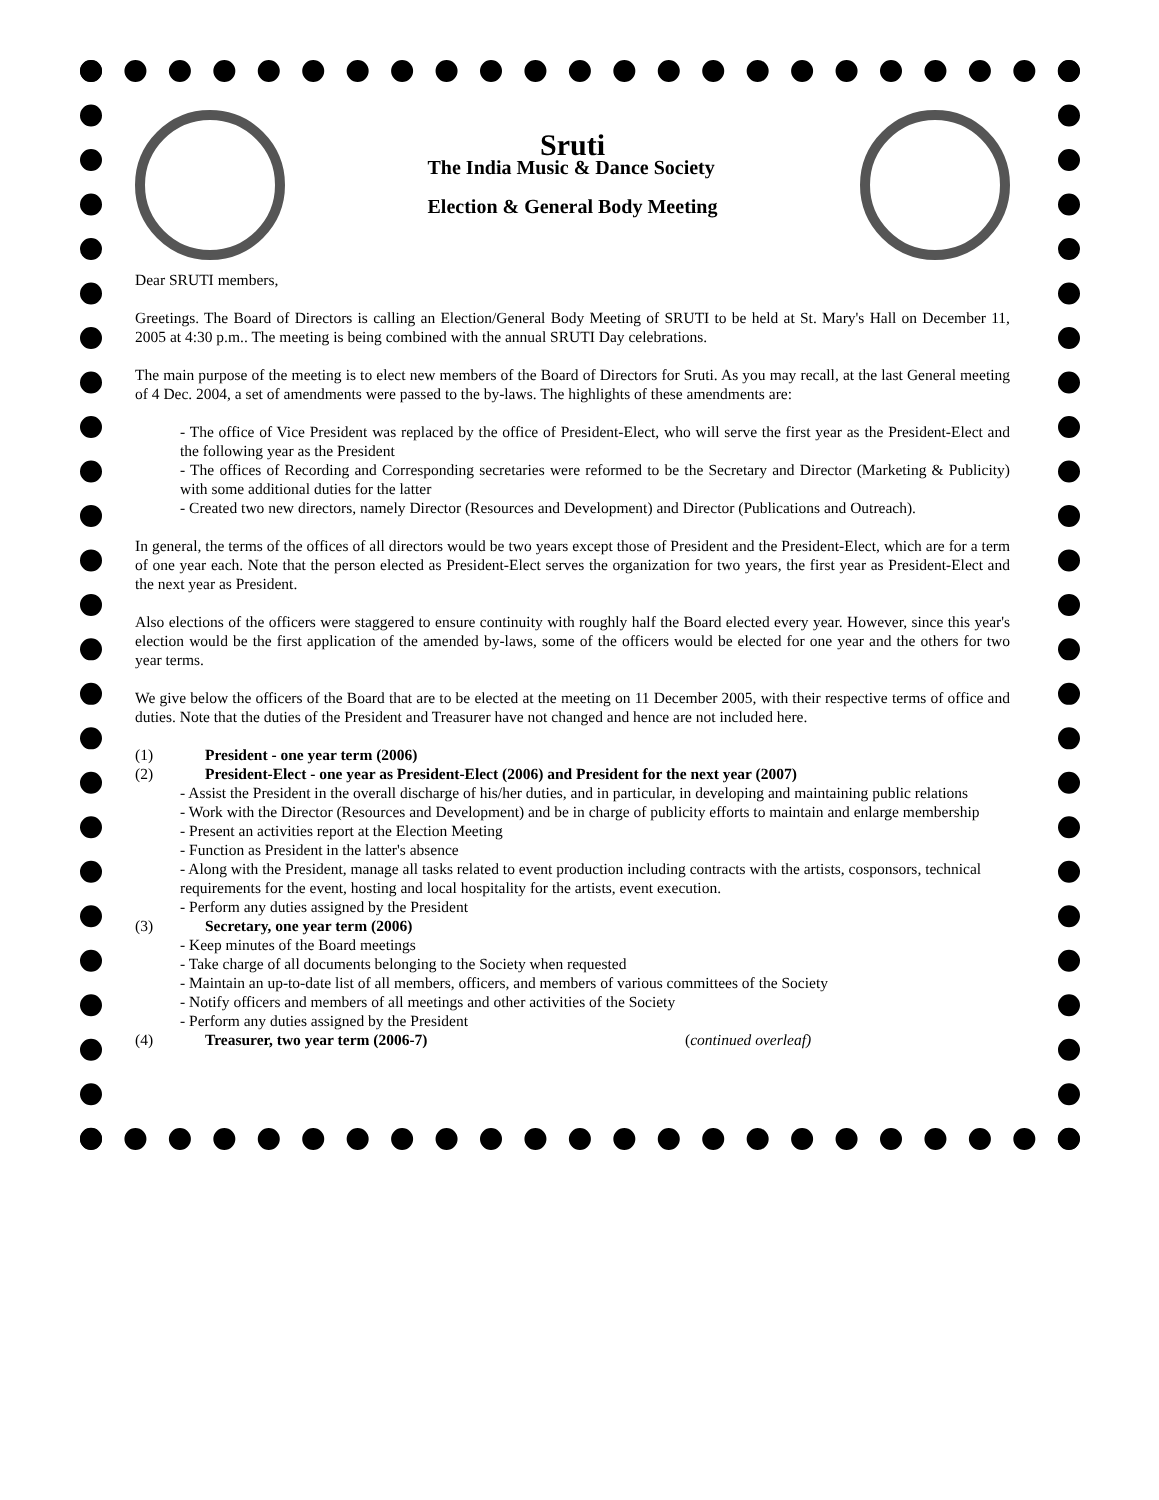Sruti
The India Music & Dance Society
Election & General Body Meeting
Dear SRUTI members,
Greetings. The Board of Directors is calling an Election/General Body Meeting of SRUTI to be held at St. Mary's Hall on December 11, 2005 at 4:30 p.m.. The meeting is being combined with the annual SRUTI Day celebrations.
The main purpose of the meeting is to elect new members of the Board of Directors for Sruti. As you may recall, at the last General meeting of 4 Dec. 2004, a set of amendments were passed to the by-laws. The highlights of these amendments are:
- The office of Vice President was replaced by the office of President-Elect, who will serve the first year as the President-Elect and the following year as the President
- The offices of Recording and Corresponding secretaries were reformed to be the Secretary and Director (Marketing & Publicity) with some additional duties for the latter
- Created two new directors, namely Director (Resources and Development) and Director (Publications and Outreach).
In general, the terms of the offices of all directors would be two years except those of President and the President-Elect, which are for a term of one year each. Note that the person elected as President-Elect serves the organization for two years, the first year as President-Elect and the next year as President.
Also elections of the officers were staggered to ensure continuity with roughly half the Board elected every year. However, since this year's election would be the first application of the amended by-laws, some of the officers would be elected for one year and the others for two year terms.
We give below the officers of the Board that are to be elected at the meeting on 11 December 2005, with their respective terms of office and duties. Note that the duties of the President and Treasurer have not changed and hence are not included here.
(1) President - one year term (2006)
(2) President-Elect - one year as President-Elect (2006) and President for the next year (2007)
- Assist the President in the overall discharge of his/her duties, and in particular, in developing and maintaining public relations
- Work with the Director (Resources and Development) and be in charge of publicity efforts to maintain and enlarge membership
- Present an activities report at the Election Meeting
- Function as President in the latter's absence
- Along with the President, manage all tasks related to event production including contracts with the artists, cosponsors, technical requirements for the event, hosting and local hospitality for the artists, event execution.
- Perform any duties assigned by the President
(3) Secretary, one year term (2006)
- Keep minutes of the Board meetings
- Take charge of all documents belonging to the Society when requested
- Maintain an up-to-date list of all members, officers, and members of various committees of the Society
- Notify officers and members of all meetings and other activities of the Society
- Perform any duties assigned by the President
(4) Treasurer, two year term (2006-7) (continued overleaf)